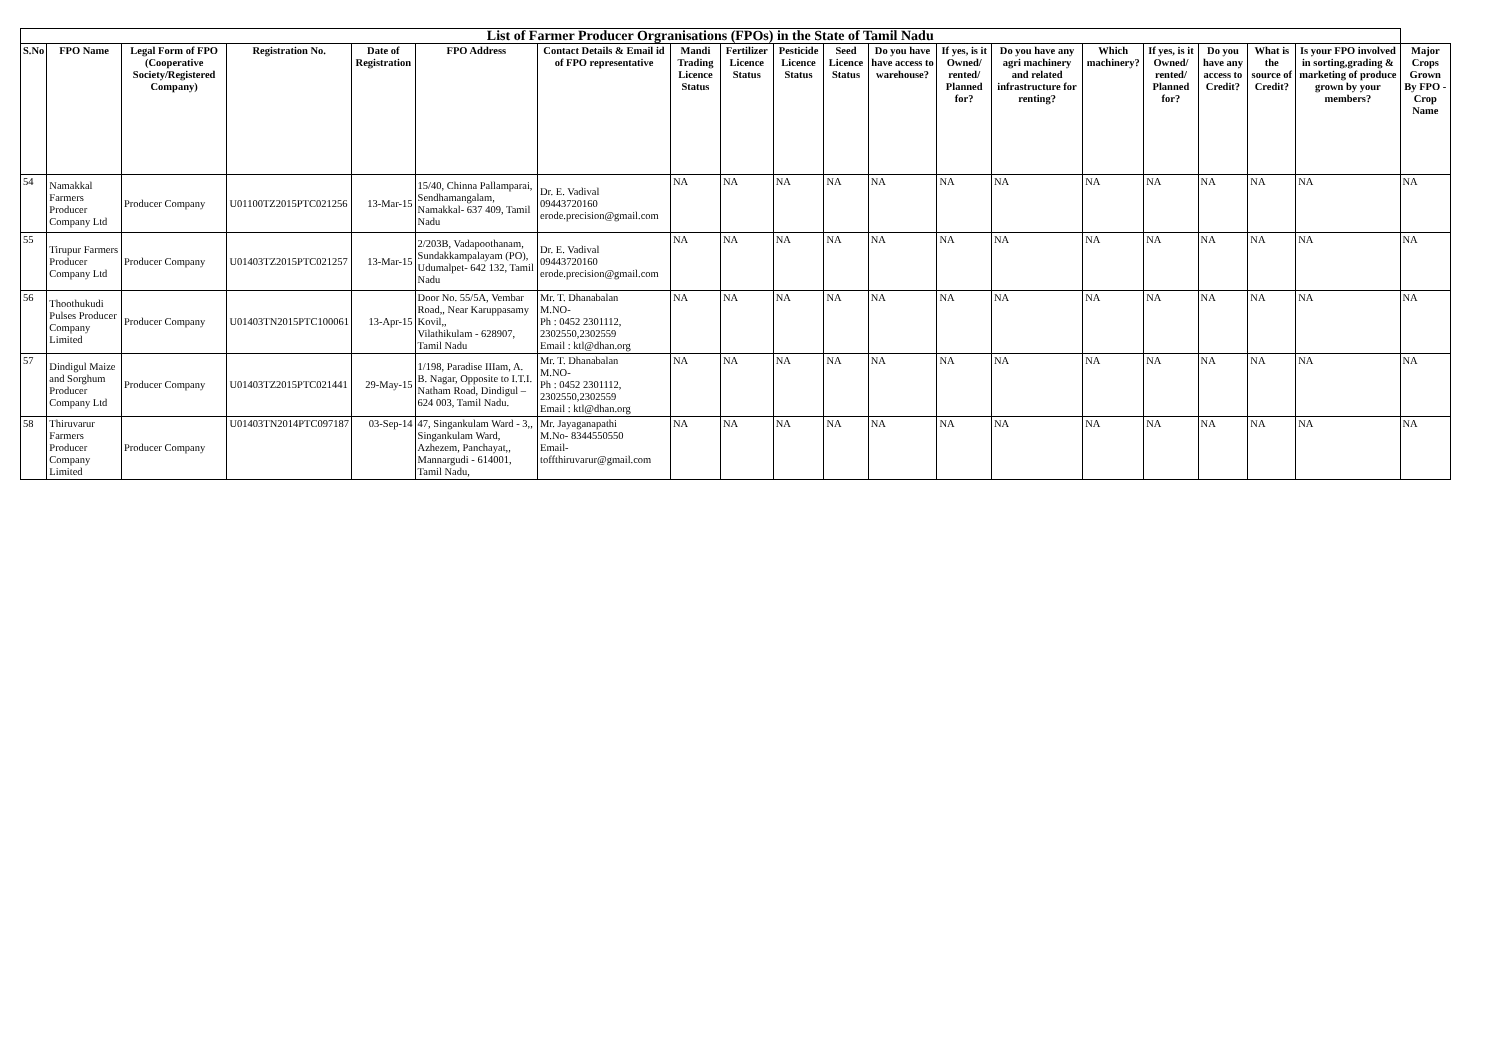| List of Farmer Producer Orgranisations (FPOs) in the State of Tamil Nadu | | | | | | | | | | | | | | | | | | | |
| --- | --- | --- | --- | --- | --- | --- | --- | --- | --- | --- | --- | --- | --- | --- | --- | --- | --- | --- | --- |
| S.No | FPO Name | Legal Form of FPO (Cooperative Society/Registered Company) | Registration No. | Date of Registration | FPO Address | Contact Details & Email id of FPO representative | Mandi Trading Licence Status | Fertilizer Licence Status | Pesticide Licence Status | Seed Licence Status | Do you have have access to warehouse? | If yes, is it Owned/ rented/ Planned for? | Do you have any agri machinery and related infrastructure for renting? | Which machinery? | If yes, is it Owned/ rented/ Planned for? | Do you have any access to Credit? | What is the source of Credit? | Is your FPO involved in sorting,grading & marketing of produce grown by your members? | Major Crops Grown By FPO -Crop Name |
| 54 | Namakkal Farmers Producer Company Ltd | Producer Company | U01100TZ2015PTC021256 | 13-Mar-15 | 15/40, Chinna Pallamparai, Sendhamangalam, Namakkal- 637 409, Tamil Nadu | Dr. E. Vadival 09443720160 erode.precision@gmail.com | NA | NA | NA | NA | NA | NA | NA | NA | NA | NA | NA | NA | NA |
| 55 | Tirupur Farmers Producer Company Ltd | Producer Company | U01403TZ2015PTC021257 | 13-Mar-15 | 2/203B, Vadapoothanam, Sundakkampalayam (PO), Udumalpet- 642 132, Tamil Nadu | Dr. E. Vadival 09443720160 erode.precision@gmail.com | NA | NA | NA | NA | NA | NA | NA | NA | NA | NA | NA | NA | NA |
| 56 | Thoothukudi Pulses Producer Company Limited | Producer Company | U01403TN2015PTC100061 | 13-Apr-15 | Door No. 55/5A, Vembar Road,, Near Karuppasamy Kovil,, Vilathikulam - 628907, Tamil Nadu | Mr. T. Dhanabalan M.NO- Ph : 0452 2301112, 2302550,2302559 Email : ktl@dhan.org | NA | NA | NA | NA | NA | NA | NA | NA | NA | NA | NA | NA | NA |
| 57 | Dindigul Maize and Sorghum Producer Company Ltd | Producer Company | U01403TZ2015PTC021441 | 29-May-15 | 1/198, Paradise IIIam, A. B. Nagar, Opposite to I.T.I. Natham Road, Dindigul – 624 003, Tamil Nadu. | Mr. T. Dhanabalan M.NO- Ph : 0452 2301112, 2302550,2302559 Email : ktl@dhan.org | NA | NA | NA | NA | NA | NA | NA | NA | NA | NA | NA | NA | NA |
| 58 | Thiruvarur Farmers Producer Company Limited | Producer Company | U01403TN2014PTC097187 | 03-Sep-14 | 47, Singankulam Ward - 3,, Singankulam Ward, Azhezem, Panchayat,, Mannargudi - 614001, Tamil Nadu, | Mr. Jayaganapathi M.No- 8344550550 Email- toffthiruvarur@gmail.com | NA | NA | NA | NA | NA | NA | NA | NA | NA | NA | NA | NA | NA |